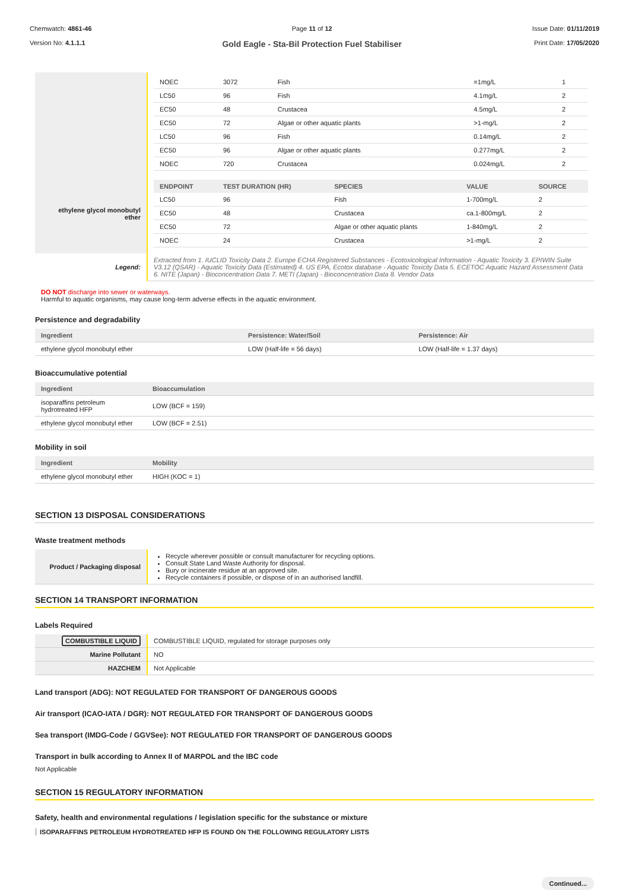Chemwatch: 4861-46
Version No: 4.1.1.1
Page 11 of 12
Gold Eagle - Sta-Bil Protection Fuel Stabiliser
Issue Date: 01/11/2019
Print Date: 17/05/2020
| | / NOEC / 3072 / Fish / =1mg/L / 1 / / LC50 / 96 / Fish / 4.1mg/L / 2 / / EC50 / 48 / Crustacea / 4.5mg/L / 2 / / EC50 / 72 / Algae or other aquatic plants / >1-mg/L / 2 / / LC50 / 96 / Fish / 0.14mg/L / 2 / / EC50 / 96 / Algae or other aquatic plants / 0.277mg/L / 2 / / NOEC / 720 / Crustacea / 0.024mg/L / 2 / |
| ethylene glycol monobutyl ether | / ENDPOINT / TEST DURATION (HR) / SPECIES / VALUE / SOURCE / / --- / --- / --- / --- / --- / / LC50 / 96 / Fish / 1-700mg/L / 2 / / EC50 / 48 / Crustacea / ca.1-800mg/L / 2 / / EC50 / 72 / Algae or other aquatic plants / 1-840mg/L / 2 / / NOEC / 24 / Crustacea / >1-mg/L / 2 / |
| Legend: | Extracted from 1. IUCLID Toxicity Data 2. Europe ECHA Registered Substances - Ecotoxicological Information - Aquatic Toxicity 3. EPIWIN Suite V3.12 (QSAR) - Aquatic Toxicity Data (Estimated) 4. US EPA, Ecotox database - Aquatic Toxicity Data 5. ECETOC Aquatic Hazard Assessment Data 6. NITE (Japan) - Bioconcentration Data 7. METI (Japan) - Bioconcentration Data 8. Vendor Data |
DO NOT discharge into sewer or waterways.
Harmful to aquatic organisms, may cause long-term adverse effects in the aquatic environment.
Persistence and degradability
| Ingredient | Persistence: Water/Soil | Persistence: Air |
| --- | --- | --- |
| ethylene glycol monobutyl ether | LOW (Half-life = 56 days) | LOW (Half-life = 1.37 days) |
Bioaccumulative potential
| Ingredient | Bioaccumulation |
| --- | --- |
| isoparaffins petroleum hydrotreated HFP | LOW (BCF = 159) |
| ethylene glycol monobutyl ether | LOW (BCF = 2.51) |
Mobility in soil
| Ingredient | Mobility |
| --- | --- |
| ethylene glycol monobutyl ether | HIGH (KOC = 1) |
SECTION 13 DISPOSAL CONSIDERATIONS
Waste treatment methods
| Product / Packaging disposal | Recycle wherever possible or consult manufacturer for recycling options. Consult State Land Waste Authority for disposal. Bury or incinerate residue at an approved site. Recycle containers if possible, or dispose of in an authorised landfill. |
SECTION 14 TRANSPORT INFORMATION
Labels Required
| COMBUSTIBLE LIQUID | COMBUSTIBLE LIQUID, regulated for storage purposes only |
| Marine Pollutant | NO |
| HAZCHEM | Not Applicable |
Land transport (ADG): NOT REGULATED FOR TRANSPORT OF DANGEROUS GOODS
Air transport (ICAO-IATA / DGR): NOT REGULATED FOR TRANSPORT OF DANGEROUS GOODS
Sea transport (IMDG-Code / GGVSee): NOT REGULATED FOR TRANSPORT OF DANGEROUS GOODS
Transport in bulk according to Annex II of MARPOL and the IBC code
Not Applicable
SECTION 15 REGULATORY INFORMATION
Safety, health and environmental regulations / legislation specific for the substance or mixture
ISOPARAFFINS PETROLEUM HYDROTREATED HFP IS FOUND ON THE FOLLOWING REGULATORY LISTS
Continued...